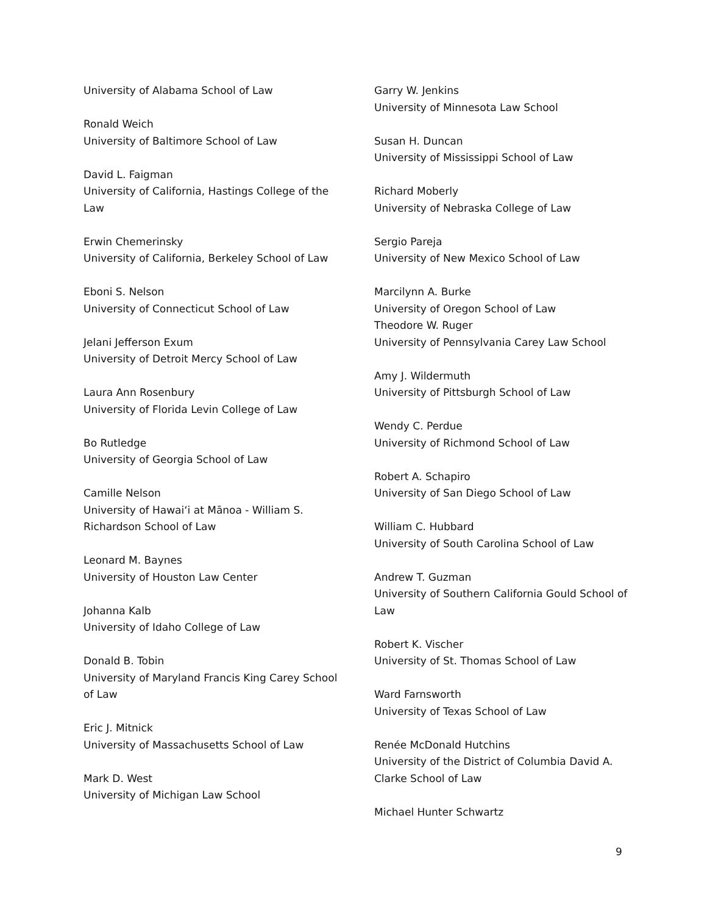University of Alabama School of Law
Ronald Weich
University of Baltimore School of Law
David L. Faigman
University of California, Hastings College of the Law
Erwin Chemerinsky
University of California, Berkeley School of Law
Eboni S. Nelson
University of Connecticut School of Law
Jelani Jefferson Exum
University of Detroit Mercy School of Law
Laura Ann Rosenbury
University of Florida Levin College of Law
Bo Rutledge
University of Georgia School of Law
Camille Nelson
University of Hawaiʻi at Mānoa - William S. Richardson School of Law
Leonard M. Baynes
University of Houston Law Center
Johanna Kalb
University of Idaho College of Law
Donald B. Tobin
University of Maryland Francis King Carey School of Law
Eric J. Mitnick
University of Massachusetts School of Law
Mark D. West
University of Michigan Law School
Garry W. Jenkins
University of Minnesota Law School
Susan H. Duncan
University of Mississippi School of Law
Richard Moberly
University of Nebraska College of Law
Sergio Pareja
University of New Mexico School of Law
Marcilynn A. Burke
University of Oregon School of Law
Theodore W. Ruger
University of Pennsylvania Carey Law School
Amy J. Wildermuth
University of Pittsburgh School of Law
Wendy C. Perdue
University of Richmond School of Law
Robert A. Schapiro
University of San Diego School of Law
William C. Hubbard
University of South Carolina School of Law
Andrew T. Guzman
University of Southern California Gould School of Law
Robert K. Vischer
University of St. Thomas School of Law
Ward Farnsworth
University of Texas School of Law
Renée McDonald Hutchins
University of the District of Columbia David A. Clarke School of Law
Michael Hunter Schwartz
9